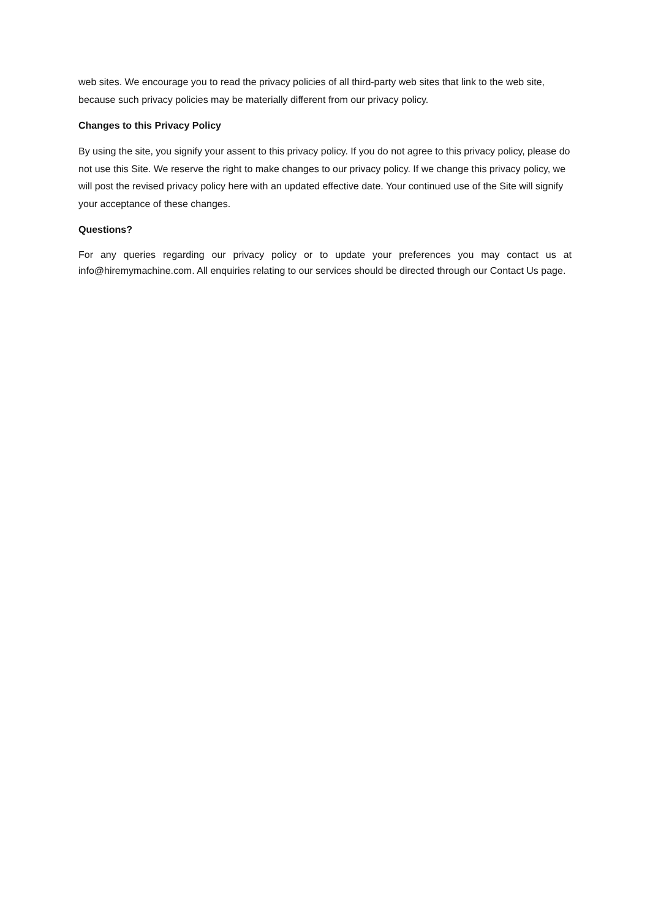web sites. We encourage you to read the privacy policies of all third-party web sites that link to the web site, because such privacy policies may be materially different from our privacy policy.
Changes to this Privacy Policy
By using the site, you signify your assent to this privacy policy. If you do not agree to this privacy policy, please do not use this Site. We reserve the right to make changes to our privacy policy. If we change this privacy policy, we will post the revised privacy policy here with an updated effective date. Your continued use of the Site will signify your acceptance of these changes.
Questions?
For any queries regarding our privacy policy or to update your preferences you may contact us at info@hiremymachine.com. All enquiries relating to our services should be directed through our Contact Us page.